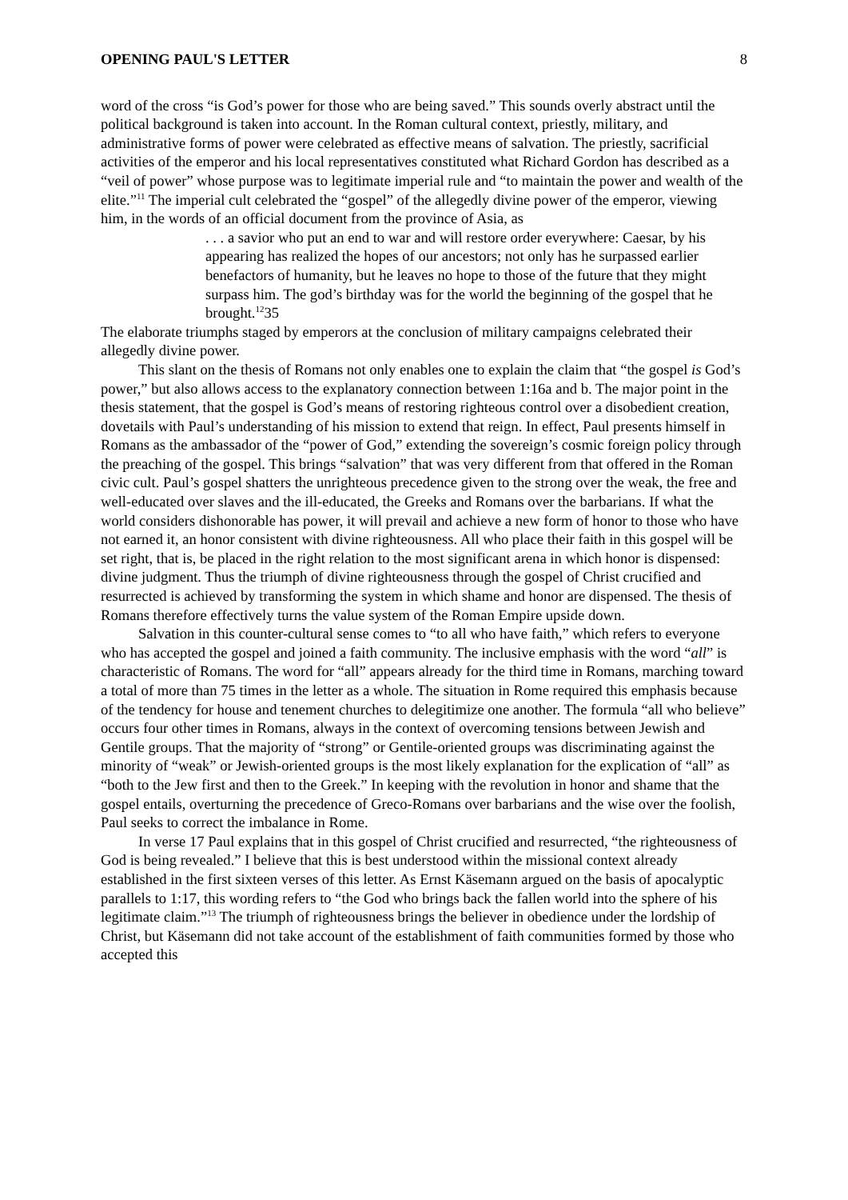OPENING PAUL'S LETTER 8
word of the cross “is God’s power for those who are being saved.” This sounds overly abstract until the political background is taken into account. In the Roman cultural context, priestly, military, and administrative forms of power were celebrated as effective means of salvation. The priestly, sacrificial activities of the emperor and his local representatives constituted what Richard Gordon has described as a “veil of power” whose purpose was to legitimate imperial rule and “to maintain the power and wealth of the elite.”<sup>11</sup> The imperial cult celebrated the “gospel” of the allegedly divine power of the emperor, viewing him, in the words of an official document from the province of Asia, as
. . . a savior who put an end to war and will restore order everywhere: Caesar, by his appearing has realized the hopes of our ancestors; not only has he surpassed earlier benefactors of humanity, but he leaves no hope to those of the future that they might surpass him. The god’s birthday was for the world the beginning of the gospel that he brought.<sup>12</sup>35
The elaborate triumphs staged by emperors at the conclusion of military campaigns celebrated their allegedly divine power.
This slant on the thesis of Romans not only enables one to explain the claim that “the gospel is God’s power,” but also allows access to the explanatory connection between 1:16a and b. The major point in the thesis statement, that the gospel is God’s means of restoring righteous control over a disobedient creation, dovetails with Paul’s understanding of his mission to extend that reign. In effect, Paul presents himself in Romans as the ambassador of the “power of God,” extending the sovereign’s cosmic foreign policy through the preaching of the gospel. This brings “salvation” that was very different from that offered in the Roman civic cult. Paul’s gospel shatters the unrighteous precedence given to the strong over the weak, the free and well-educated over slaves and the ill-educated, the Greeks and Romans over the barbarians. If what the world considers dishonorable has power, it will prevail and achieve a new form of honor to those who have not earned it, an honor consistent with divine righteousness. All who place their faith in this gospel will be set right, that is, be placed in the right relation to the most significant arena in which honor is dispensed: divine judgment. Thus the triumph of divine righteousness through the gospel of Christ crucified and resurrected is achieved by transforming the system in which shame and honor are dispensed. The thesis of Romans therefore effectively turns the value system of the Roman Empire upside down.
Salvation in this counter-cultural sense comes to “to all who have faith,” which refers to everyone who has accepted the gospel and joined a faith community. The inclusive emphasis with the word “all” is characteristic of Romans. The word for “all” appears already for the third time in Romans, marching toward a total of more than 75 times in the letter as a whole. The situation in Rome required this emphasis because of the tendency for house and tenement churches to delegitimize one another. The formula “all who believe” occurs four other times in Romans, always in the context of overcoming tensions between Jewish and Gentile groups. That the majority of “strong” or Gentile-oriented groups was discriminating against the minority of “weak” or Jewish-oriented groups is the most likely explanation for the explication of “all” as “both to the Jew first and then to the Greek.” In keeping with the revolution in honor and shame that the gospel entails, overturning the precedence of Greco-Romans over barbarians and the wise over the foolish, Paul seeks to correct the imbalance in Rome.
In verse 17 Paul explains that in this gospel of Christ crucified and resurrected, “the righteousness of God is being revealed.” I believe that this is best understood within the missional context already established in the first sixteen verses of this letter. As Ernst Käsemann argued on the basis of apocalyptic parallels to 1:17, this wording refers to “the God who brings back the fallen world into the sphere of his legitimate claim.”<sup>13</sup> The triumph of righteousness brings the believer in obedience under the lordship of Christ, but Käsemann did not take account of the establishment of faith communities formed by those who accepted this